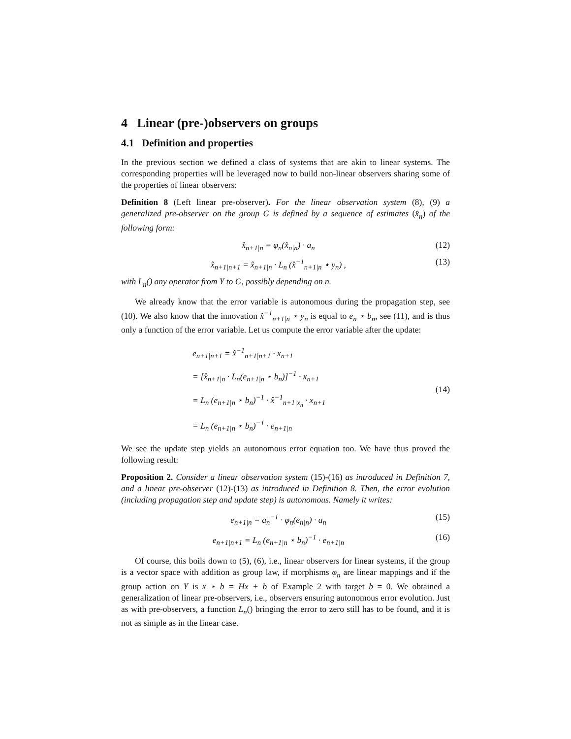4 Linear (pre-)observers on groups
4.1 Definition and properties
In the previous section we defined a class of systems that are akin to linear systems. The corresponding properties will be leveraged now to build non-linear observers sharing some of the properties of linear observers:
Definition 8 (Left linear pre-observer). For the linear observation system (8), (9) a generalized pre-observer on the group G is defined by a sequence of estimates (x̂<sub>n</sub>) of the following form:
x̂<sub>n+1|n</sub> = φ<sub>n</sub>(x̂<sub>n|n</sub>) · a<sub>n</sub> (12)
x̂<sub>n+1|n+1</sub> = x̂<sub>n+1|n</sub> · L<sub>n</sub> (x̂<sup>−1</sup><sub>n+1|n</sub> ⋆ y<sub>n</sub>) , (13)
with L<sub>n</sub>() any operator from Y to G, possibly depending on n.
We already know that the error variable is autonomous during the propagation step, see (10). We also know that the innovation x̂<sup>−1</sup><sub>n+1|n</sub> ⋆ y<sub>n</sub> is equal to e<sub>n</sub> ⋆ b<sub>n</sub>, see (11), and is thus only a function of the error variable. Let us compute the error variable after the update:
e<sub>n+1|n+1</sub> = x̂<sup>−1</sup><sub>n+1|n+1</sub> · x<sub>n+1</sub>
= [x̂<sub>n+1|n</sub> · L<sub>n</sub>(e<sub>n+1|n</sub> ⋆ b<sub>n</sub>)]<sup>−1</sup> · x<sub>n+1</sub>
= L<sub>n</sub> (e<sub>n+1|n</sub> ⋆ b<sub>n</sub>)<sup>−1</sup> · x̂<sup>−1</sup><sub>n+1|x<sub>n</sub></sub> · x<sub>n+1</sub>
= L<sub>n</sub> (e<sub>n+1|n</sub> ⋆ b<sub>n</sub>)<sup>−1</sup> · e<sub>n+1|n</sub>
(14)
We see the update step yields an autonomous error equation too. We have thus proved the following result:
Proposition 2. Consider a linear observation system (15)-(16) as introduced in Definition 7, and a linear pre-observer (12)-(13) as introduced in Definition 8. Then, the error evolution (including propagation step and update step) is autonomous. Namely it writes:
e<sub>n+1|n</sub> = a<sub>n</sub><sup>−1</sup> · φ<sub>n</sub>(e<sub>n|n</sub>) · a<sub>n</sub> (15)
e<sub>n+1|n+1</sub> = L<sub>n</sub> (e<sub>n+1|n</sub> ⋆ b<sub>n</sub>)<sup>−1</sup> · e<sub>n+1|n</sub> (16)
Of course, this boils down to (5), (6), i.e., linear observers for linear systems, if the group is a vector space with addition as group law, if morphisms φ<sub>n</sub> are linear mappings and if the group action on Y is x ⋆ b = Hx + b of Example 2 with target b = 0. We obtained a generalization of linear pre-observers, i.e., observers ensuring autonomous error evolution. Just as with pre-observers, a function L<sub>n</sub>() bringing the error to zero still has to be found, and it is not as simple as in the linear case.